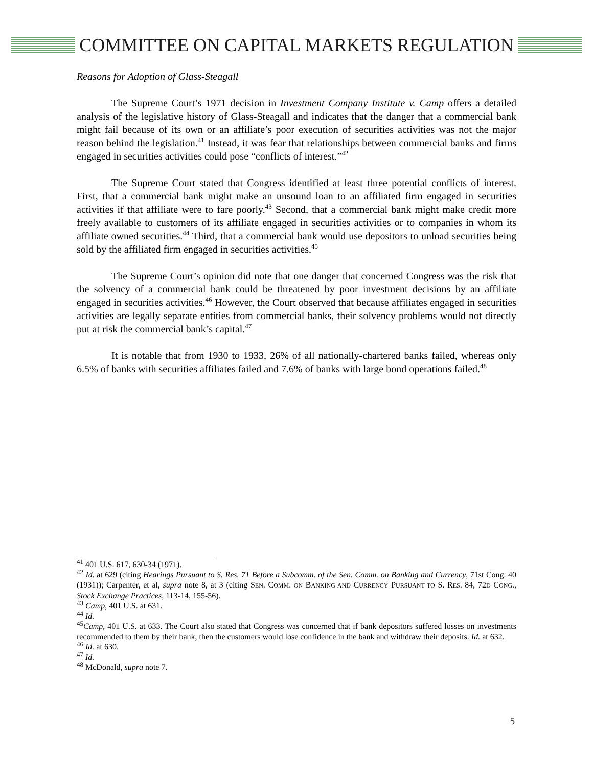COMMITTEE ON CAPITAL MARKETS REGULATION
Reasons for Adoption of Glass-Steagall
The Supreme Court’s 1971 decision in Investment Company Institute v. Camp offers a detailed analysis of the legislative history of Glass-Steagall and indicates that the danger that a commercial bank might fail because of its own or an affiliate’s poor execution of securities activities was not the major reason behind the legislation.<sup>41</sup> Instead, it was fear that relationships between commercial banks and firms engaged in securities activities could pose “conflicts of interest.”<sup>42</sup>
The Supreme Court stated that Congress identified at least three potential conflicts of interest. First, that a commercial bank might make an unsound loan to an affiliated firm engaged in securities activities if that affiliate were to fare poorly.<sup>43</sup> Second, that a commercial bank might make credit more freely available to customers of its affiliate engaged in securities activities or to companies in whom its affiliate owned securities.<sup>44</sup> Third, that a commercial bank would use depositors to unload securities being sold by the affiliated firm engaged in securities activities.<sup>45</sup>
The Supreme Court’s opinion did note that one danger that concerned Congress was the risk that the solvency of a commercial bank could be threatened by poor investment decisions by an affiliate engaged in securities activities.<sup>46</sup> However, the Court observed that because affiliates engaged in securities activities are legally separate entities from commercial banks, their solvency problems would not directly put at risk the commercial bank’s capital.<sup>47</sup>
It is notable that from 1930 to 1933, 26% of all nationally-chartered banks failed, whereas only 6.5% of banks with securities affiliates failed and 7.6% of banks with large bond operations failed.<sup>48</sup>
<sup>41</sup> 401 U.S. 617, 630-34 (1971).
<sup>42</sup> Id. at 629 (citing Hearings Pursuant to S. Res. 71 Before a Subcomm. of the Sen. Comm. on Banking and Currency, 71st Cong. 40 (1931)); Carpenter, et al, supra note 8, at 3 (citing SEN. COMM. ON BANKING AND CURRENCY PURSUANT TO S. RES. 84, 72D CONG., Stock Exchange Practices, 113-14, 155-56).
<sup>43</sup> Camp, 401 U.S. at 631.
<sup>44</sup> Id.
<sup>45</sup> Camp, 401 U.S. at 633. The Court also stated that Congress was concerned that if bank depositors suffered losses on investments recommended to them by their bank, then the customers would lose confidence in the bank and withdraw their deposits. Id. at 632.
<sup>46</sup> Id. at 630.
<sup>47</sup> Id.
<sup>48</sup> McDonald, supra note 7.
5